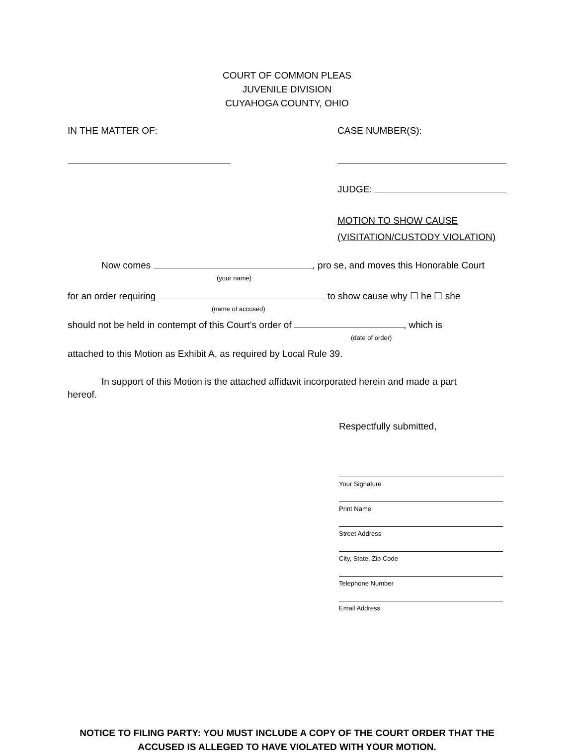COURT OF COMMON PLEAS
JUVENILE DIVISION
CUYAHOGA COUNTY, OHIO
IN THE MATTER OF: CASE NUMBER(S):
JUDGE:
MOTION TO SHOW CAUSE
(VISITATION/CUSTODY VIOLATION)
Now comes , pro se, and moves this Honorable Court
(your name)
for an order requiring to show cause why ☐ he ☐ she
(name of accused)
should not be held in contempt of this Court’s order of , which is
(date of order)
attached to this Motion as Exhibit A, as required by Local Rule 39.
In support of this Motion is the attached affidavit incorporated herein and made a part
hereof.
Respectfully submitted,
Your Signature
Print Name
Street Address
City, State, Zip Code
Telephone Number
Email Address
NOTICE TO FILING PARTY: YOU MUST INCLUDE A COPY OF THE COURT ORDER THAT THE
ACCUSED IS ALLEGED TO HAVE VIOLATED WITH YOUR MOTION.